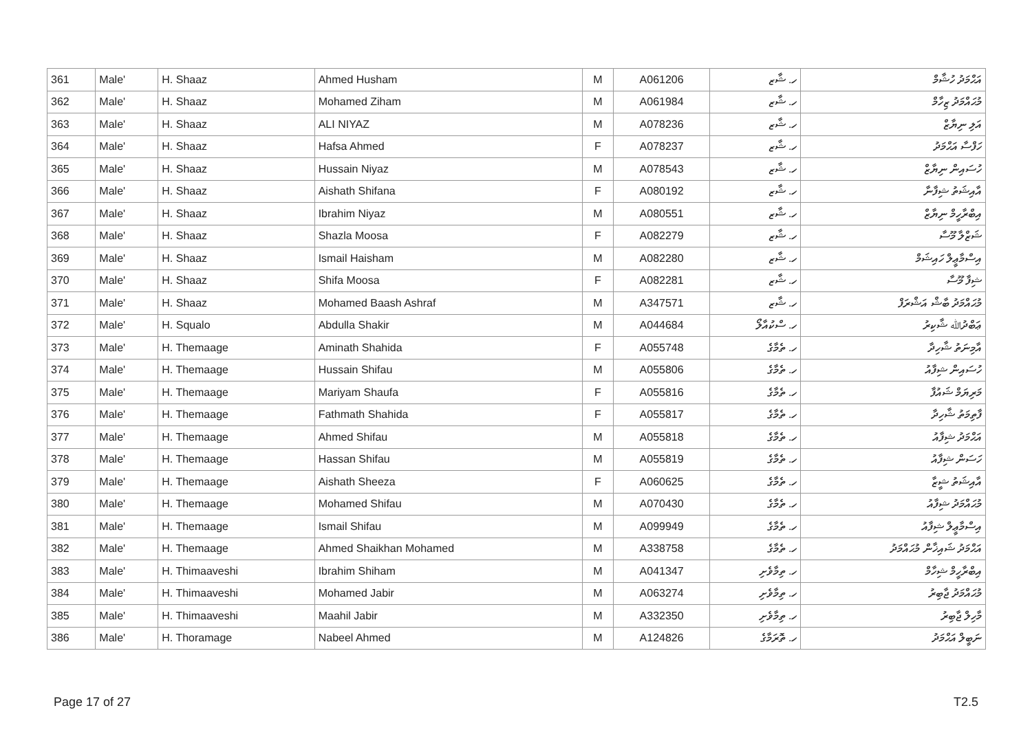| 361 | Male' | H. Shaaz | Ahmed Husham | M | A061206 | ހ. ޝާޒ | އަޙްމަދު ހުޝާމް |
| 362 | Male' | H. Shaaz | Mohamed Ziham | M | A061984 | ހ. ޝާޒ | މުޙައްމަދު ޒިހާމް |
| 363 | Male' | H. Shaaz | ALI NIYAZ | M | A078236 | ހ. ޝާޒ | އަލި ނިޔާޒް |
| 364 | Male' | H. Shaaz | Hafsa Ahmed | F | A078237 | ހ. ޝާޒ | ހަފްސާ އަޙްމަދު |
| 365 | Male' | H. Shaaz | Hussain Niyaz | M | A078543 | ހ. ޝާޒ | ހުސައިން ނިޔާޒް |
| 366 | Male' | H. Shaaz | Aishath Shifana | F | A080192 | ހ. ޝާޒ | އާއިޝަތު ޝިފާނާ |
| 367 | Male' | H. Shaaz | Ibrahim Niyaz | M | A080551 | ހ. ޝާޒ | އިބްރާހީމް ނިޔާޒް |
| 368 | Male' | H. Shaaz | Shazla Moosa | F | A082279 | ހ. ޝާޒ | ޝަޒްލާ މޫސާ |
| 369 | Male' | H. Shaaz | Ismail Haisham | M | A082280 | ހ. ޝާޒ | އިސްމާޢީލް ހައިޝަމް |
| 370 | Male' | H. Shaaz | Shifa Moosa | F | A082281 | ހ. ޝާޒ | ޝިފާ މޫސާ |
| 371 | Male' | H. Shaaz | Mohamed Baash Ashraf | M | A347571 | ހ. ޝާޒ | މުޙައްމަދު ބާޝް އަޝްރަފް |
| 372 | Male' | H. Squalo | Abdulla Shakir | M | A044684 | ހ. ސްކުއާލޯ | ޢަބްދުﷲ ޝާކިރު |
| 373 | Male' | H. Themaage | Aminath Shahida | F | A055748 | ހ. ތެމާގެ | އާމިނަތު ޝާހިދާ |
| 374 | Male' | H. Themaage | Hussain Shifau | M | A055806 | ހ. ތެމާގެ | ހުސައިން ޝިފާއު |
| 375 | Male' | H. Themaage | Mariyam Shaufa | F | A055816 | ހ. ތެމާގެ | މަރިޔަމް ޝައުފާ |
| 376 | Male' | H. Themaage | Fathmath Shahida | F | A055817 | ހ. ތެމާގެ | ފާތިމަތު ޝާހިދާ |
| 377 | Male' | H. Themaage | Ahmed Shifau | M | A055818 | ހ. ތެމާގެ | އަޙްމަދު ޝިފާއު |
| 378 | Male' | H. Themaage | Hassan Shifau | M | A055819 | ހ. ތެމާގެ | ހަސަން ޝިފާއު |
| 379 | Male' | H. Themaage | Aishath Sheeza | F | A060625 | ހ. ތެމާގެ | އާއިޝަތު ޝީޒާ |
| 380 | Male' | H. Themaage | Mohamed Shifau | M | A070430 | ހ. ތެމާގެ | މުޙައްމަދު ޝިފާއު |
| 381 | Male' | H. Themaage | Ismail Shifau | M | A099949 | ހ. ތެމާގެ | އިސްމާޢީލް ޝިފާއު |
| 382 | Male' | H. Themaage | Ahmed Shaikhan Mohamed | M | A338758 | ހ. ތެމާގެ | އަޙްމަދު ޝައިޚާން މުޙައްމަދު |
| 383 | Male' | H. Thimaaveshi | Ibrahim Shiham | M | A041347 | ހ. ތިމާވެށި | އިބްރާހީމް ޝިހާމް |
| 384 | Male' | H. Thimaaveshi | Mohamed Jabir | M | A063274 | ހ. ތިމާވެށި | މުޙައްމަދު ޖާބިރު |
| 385 | Male' | H. Thimaaveshi | Maahil Jabir | M | A332350 | ހ. ތިމާވެށި | މާހިލް ޖާބިރު |
| 386 | Male' | H. Thoramage | Nabeel Ahmed | M | A124826 | ހ. ތޮރަމާގެ | ނަބީލް އަޙްމަދު |
Page 17 of 27 T2.5